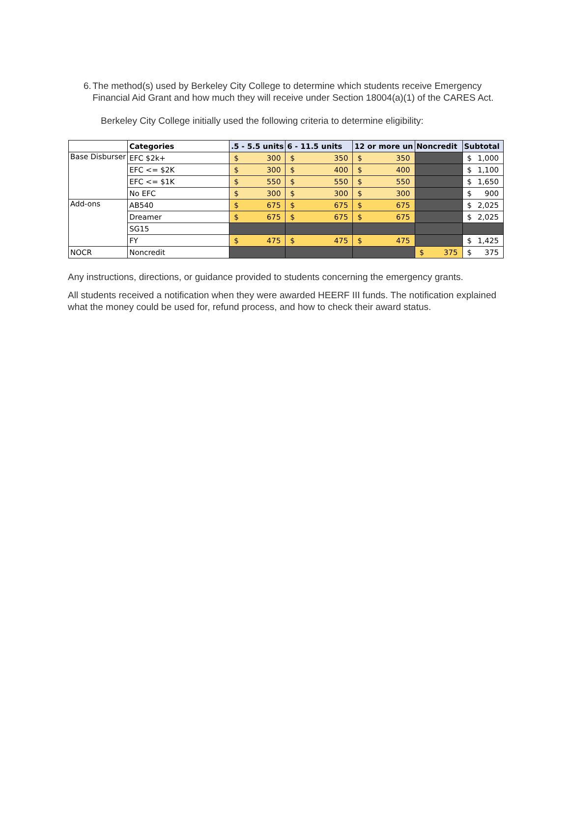6. The method(s) used by Berkeley City College to determine which students receive Emergency Financial Aid Grant and how much they will receive under Section 18004(a)(1) of the CARES Act.
Berkeley City College initially used the following criteria to determine eligibility:
| | Categories | .5 - 5.5 units | 6 - 11.5 units | 12 or more un | Noncredit | Subtotal |
| --- | --- | --- | --- | --- | --- | --- |
| Base Disburser | EFC $2k+ | $ 300 | $ 350 | $ 350 | | $ 1,000 |
| | EFC <= $2K | $ 300 | $ 400 | $ 400 | | $ 1,100 |
| | EFC <= $1K | $ 550 | $ 550 | $ 550 | | $ 1,650 |
| | No EFC | $ 300 | $ 300 | $ 300 | | $ 900 |
| Add-ons | AB540 | $ 675 | $ 675 | $ 675 | | $ 2,025 |
| | Dreamer | $ 675 | $ 675 | $ 675 | | $ 2,025 |
| | SG15 | | | | | |
| | FY | $ 475 | $ 475 | $ 475 | | $ 1,425 |
| NOCR | Noncredit | | | | $ 375 | $ 375 |
Any instructions, directions, or guidance provided to students concerning the emergency grants.
All students received a notification when they were awarded HEERF III funds. The notification explained what the money could be used for, refund process, and how to check their award status.